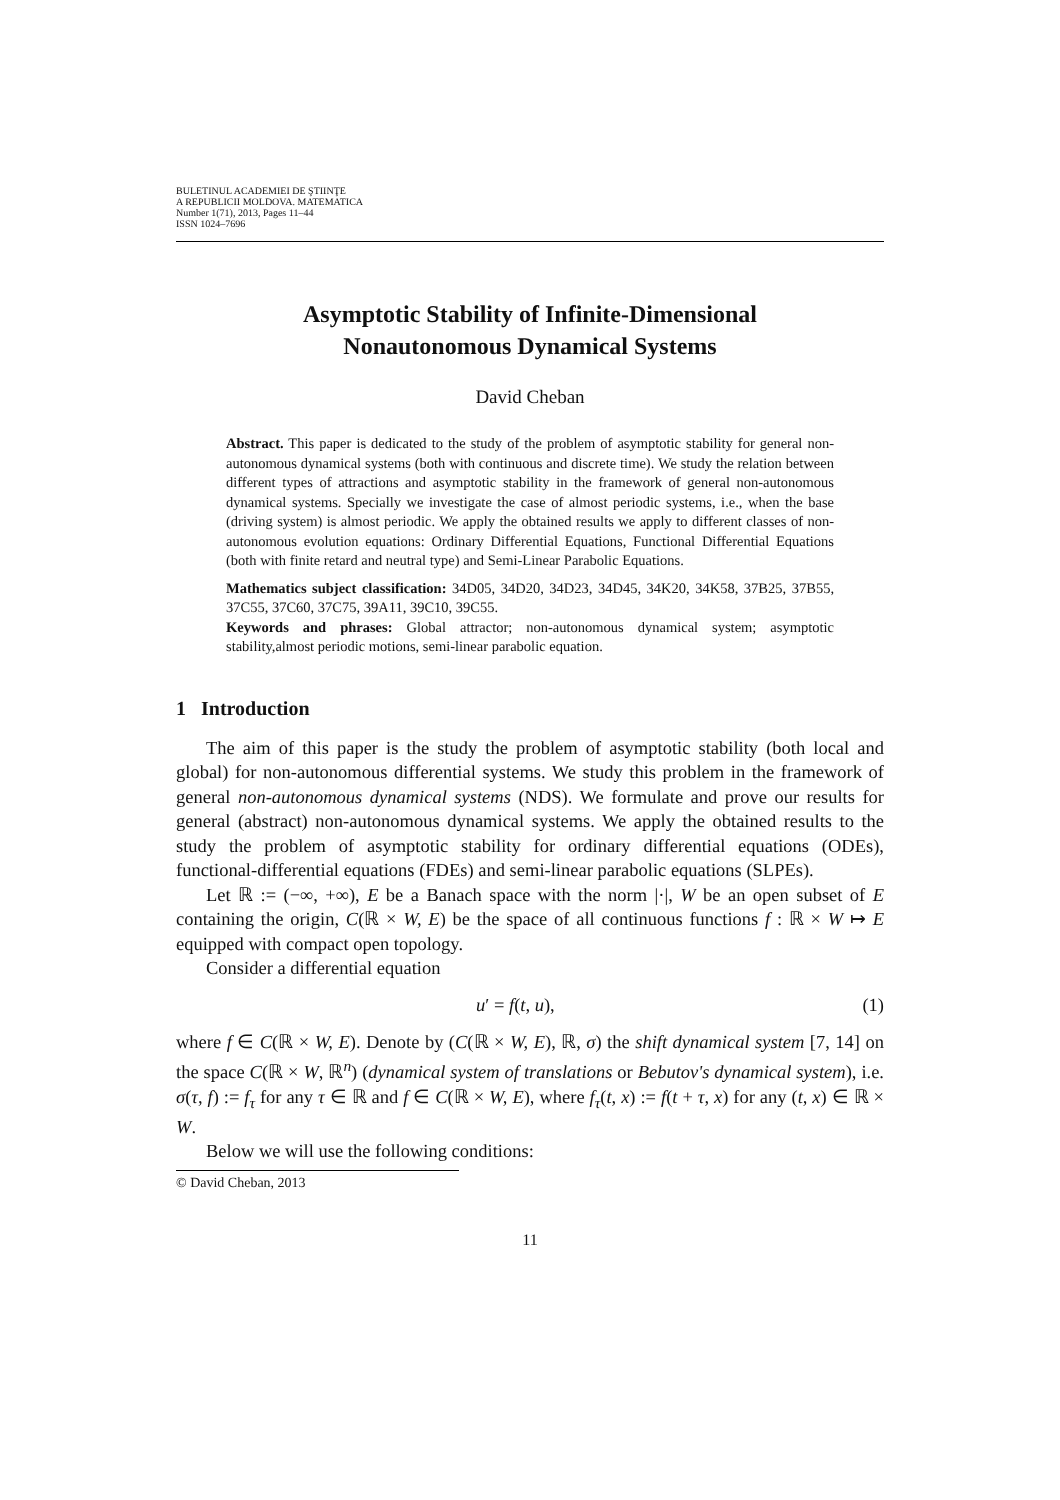BULETINUL ACADEMIEI DE ŞTIINŢE
A REPUBLICII MOLDOVA. MATEMATICA
Number 1(71), 2013, Pages 11–44
ISSN 1024–7696
Asymptotic Stability of Infinite-Dimensional
Nonautonomous Dynamical Systems
David Cheban
Abstract. This paper is dedicated to the study of the problem of asymptotic stability for general non-autonomous dynamical systems (both with continuous and discrete time). We study the relation between different types of attractions and asymptotic stability in the framework of general non-autonomous dynamical systems. Specially we investigate the case of almost periodic systems, i.e., when the base (driving system) is almost periodic. We apply the obtained results we apply to different classes of non-autonomous evolution equations: Ordinary Differential Equations, Functional Differential Equations (both with finite retard and neutral type) and Semi-Linear Parabolic Equations.
Mathematics subject classification: 34D05, 34D20, 34D23, 34D45, 34K20, 34K58, 37B25, 37B55, 37C55, 37C60, 37C75, 39A11, 39C10, 39C55.
Keywords and phrases: Global attractor; non-autonomous dynamical system; asymptotic stability,almost periodic motions, semi-linear parabolic equation.
1 Introduction
The aim of this paper is the study the problem of asymptotic stability (both local and global) for non-autonomous differential systems. We study this problem in the framework of general non-autonomous dynamical systems (NDS). We formulate and prove our results for general (abstract) non-autonomous dynamical systems. We apply the obtained results to the study the problem of asymptotic stability for ordinary differential equations (ODEs), functional-differential equations (FDEs) and semi-linear parabolic equations (SLPEs).
Let ℝ := (−∞, +∞), E be a Banach space with the norm |·|, W be an open subset of E containing the origin, C(ℝ × W, E) be the space of all continuous functions f : ℝ × W ↦ E equipped with compact open topology.
Consider a differential equation
u′ = f(t, u), (1)
where f ∈ C(ℝ × W, E). Denote by (C(ℝ × W, E), ℝ, σ) the shift dynamical system [7, 14] on the space C(ℝ × W, ℝ<sup>n</sup>) (dynamical system of translations or Bebutov's dynamical system), i.e. σ(τ, f) := f<sub>τ</sub> for any τ ∈ ℝ and f ∈ C(ℝ × W, E), where f<sub>τ</sub>(t, x) := f(t + τ, x) for any (t, x) ∈ ℝ × W.
Below we will use the following conditions:
© David Cheban, 2013
11